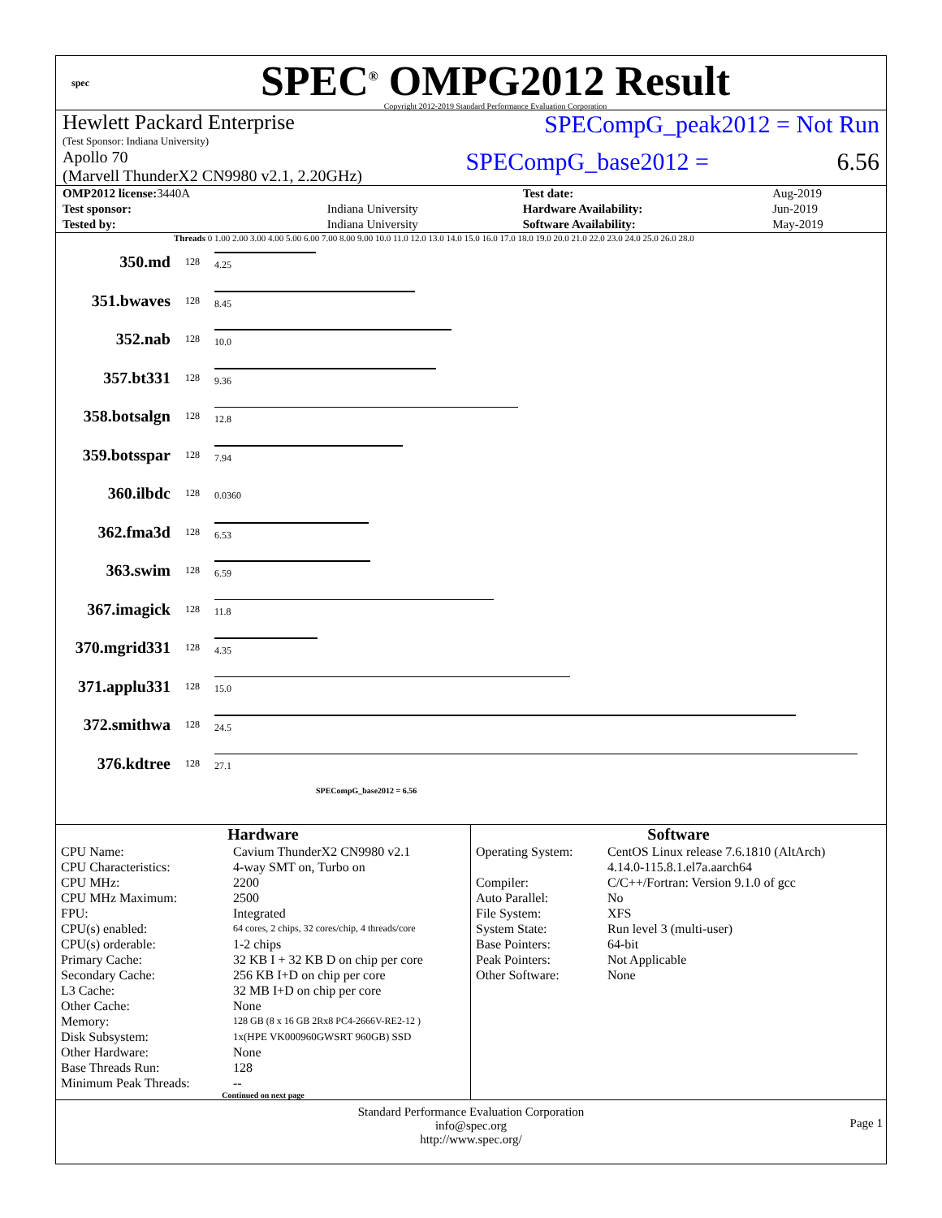spec
SPEC<sup>®</sup> OMPG2012 Result
Copyright 2012-2019 Standard Performance Evaluation Corporation
Hewlett Packard Enterprise
(Test Sponsor: Indiana University)
SPECompG_peak2012 = Not Run
Apollo 70
(Marvell ThunderX2 CN9980 v2.1, 2.20GHz)
SPECompG_base2012 = 6.56
| OMP2012 license: 3440A | | Test date: | Aug-2019 |
| Test sponsor: | Indiana University | Hardware Availability: | Jun-2019 |
| Tested by: | Indiana University | Software Availability: | May-2019 |
Threads 0 1.00 2.00 3.00 4.00 5.00 6.00 7.00 8.00 9.00 10.0 11.0 12.0 13.0 14.0 15.0 16.0 17.0 18.0 19.0 20.0 21.0 22.0 23.0 24.0 25.0 26.0 28.0
| 350.md | 128 | 4.25 |
| 351.bwaves | 128 | 8.45 |
| 352.nab | 128 | 10.0 |
| 357.bt331 | 128 | 9.36 |
| 358.botsalgn | 128 | 12.8 |
| 359.botsspar | 128 | 7.94 |
| 360.ilbdc | 128 | 0.0360 |
| 362.fma3d | 128 | 6.53 |
| 363.swim | 128 | 6.59 |
| 367.imagick | 128 | 11.8 |
| 370.mgrid331 | 128 | 4.35 |
| 371.applu331 | 128 | 15.0 |
| 372.smithwa | 128 | 24.5 |
| 376.kdtree | 128 | 27.1 |
SPECompG_base2012 = 6.56
Hardware
| CPU Name: | Cavium ThunderX2 CN9980 v2.1 |
| CPU Characteristics: | 4-way SMT on, Turbo on |
| CPU MHz: | 2200 |
| CPU MHz Maximum: | 2500 |
| FPU: | Integrated |
| CPU(s) enabled: | 64 cores, 2 chips, 32 cores/chip, 4 threads/core |
| CPU(s) orderable: | 1-2 chips |
| Primary Cache: | 32 KB I + 32 KB D on chip per core |
| Secondary Cache: | 256 KB I+D on chip per core |
| L3 Cache: | 32 MB I+D on chip per core |
| Other Cache: | None |
| Memory: | 128 GB (8 x 16 GB 2Rx8 PC4-2666V-RE2-12 ) |
| Disk Subsystem: | 1x(HPE VK000960GWSRT 960GB) SSD |
| Other Hardware: | None |
| Base Threads Run: | 128 |
| Minimum Peak Threads: | -- |
Continued on next page
Software
| Operating System: | CentOS Linux release 7.6.1810 (AltArch) 4.14.0-115.8.1.el7a.aarch64 |
| Compiler: | C/C++/Fortran: Version 9.1.0 of gcc |
| Auto Parallel: | No |
| File System: | XFS |
| System State: | Run level 3 (multi-user) |
| Base Pointers: | 64-bit |
| Peak Pointers: | Not Applicable |
| Other Software: | None |
Standard Performance Evaluation Corporation
info@spec.org
http://www.spec.org/ Page 1